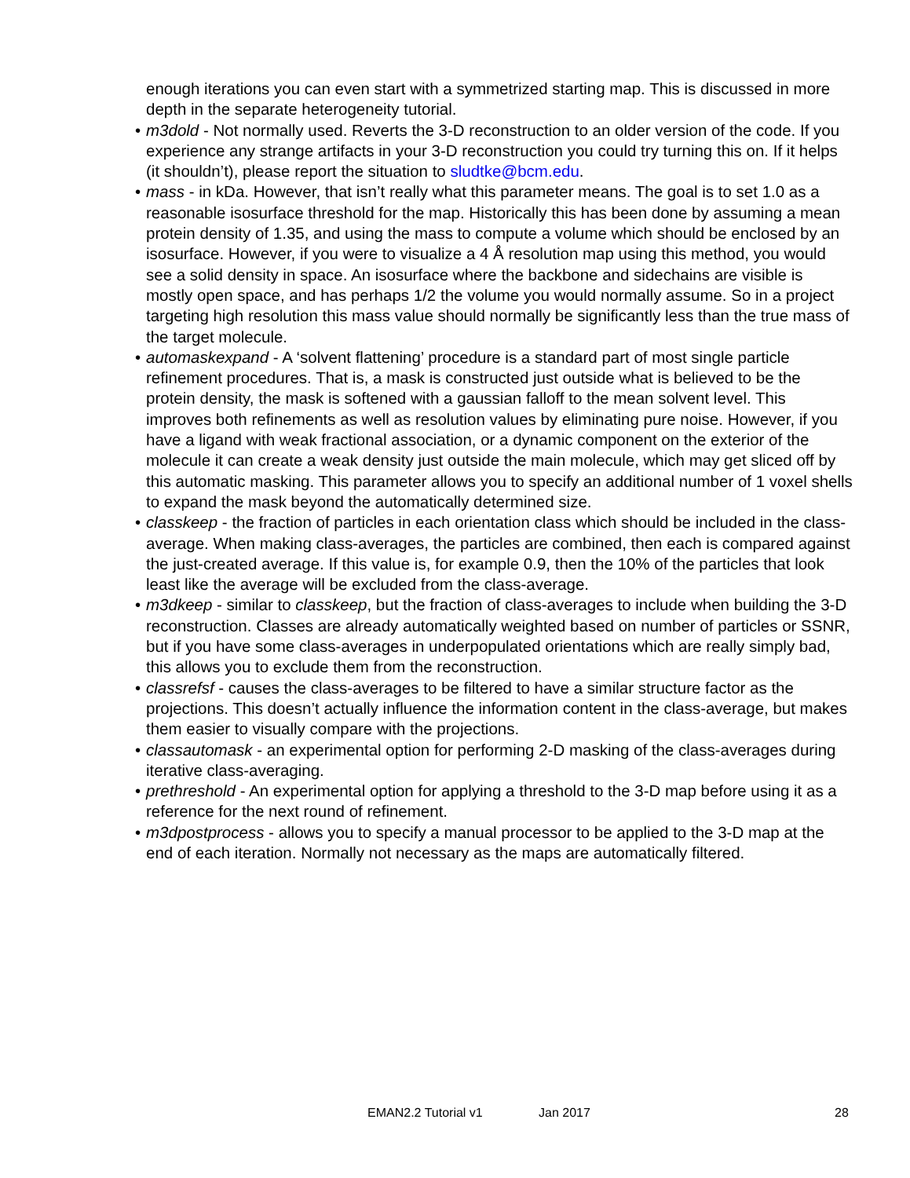enough iterations you can even start with a symmetrized starting map. This is discussed in more depth in the separate heterogeneity tutorial.
• m3dold - Not normally used. Reverts the 3-D reconstruction to an older version of the code. If you experience any strange artifacts in your 3-D reconstruction you could try turning this on. If it helps (it shouldn’t), please report the situation to sludtke@bcm.edu.
• mass - in kDa. However, that isn’t really what this parameter means. The goal is to set 1.0 as a reasonable isosurface threshold for the map. Historically this has been done by assuming a mean protein density of 1.35, and using the mass to compute a volume which should be enclosed by an isosurface. However, if you were to visualize a 4 Å resolution map using this method, you would see a solid density in space. An isosurface where the backbone and sidechains are visible is mostly open space, and has perhaps 1/2 the volume you would normally assume. So in a project targeting high resolution this mass value should normally be significantly less than the true mass of the target molecule.
• automaskexpand - A ‘solvent flattening’ procedure is a standard part of most single particle refinement procedures. That is, a mask is constructed just outside what is believed to be the protein density, the mask is softened with a gaussian falloff to the mean solvent level. This improves both refinements as well as resolution values by eliminating pure noise. However, if you have a ligand with weak fractional association, or a dynamic component on the exterior of the molecule it can create a weak density just outside the main molecule, which may get sliced off by this automatic masking. This parameter allows you to specify an additional number of 1 voxel shells to expand the mask beyond the automatically determined size.
• classkeep - the fraction of particles in each orientation class which should be included in the class-average. When making class-averages, the particles are combined, then each is compared against the just-created average. If this value is, for example 0.9, then the 10% of the particles that look least like the average will be excluded from the class-average.
• m3dkeep - similar to classkeep, but the fraction of class-averages to include when building the 3-D reconstruction. Classes are already automatically weighted based on number of particles or SSNR, but if you have some class-averages in underpopulated orientations which are really simply bad, this allows you to exclude them from the reconstruction.
• classrefsf - causes the class-averages to be filtered to have a similar structure factor as the projections. This doesn’t actually influence the information content in the class-average, but makes them easier to visually compare with the projections.
• classautomask - an experimental option for performing 2-D masking of the class-averages during iterative class-averaging.
• prethreshold - An experimental option for applying a threshold to the 3-D map before using it as a reference for the next round of refinement.
• m3dpostprocess - allows you to specify a manual processor to be applied to the 3-D map at the end of each iteration. Normally not necessary as the maps are automatically filtered.
EMAN2.2 Tutorial v1 Jan 2017 28